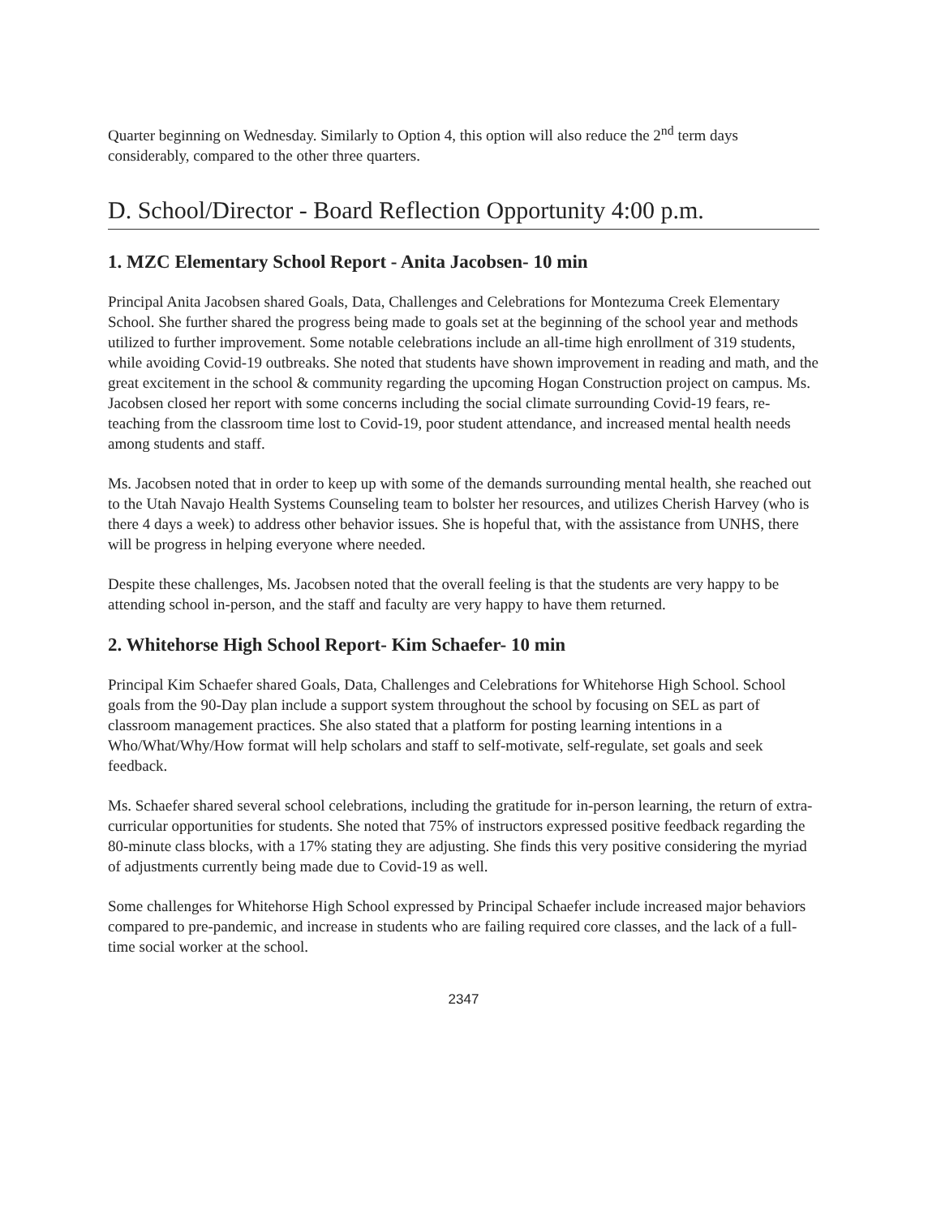Quarter beginning on Wednesday. Similarly to Option 4, this option will also reduce the 2<sup>nd</sup> term days considerably, compared to the other three quarters.
D. School/Director - Board Reflection Opportunity 4:00 p.m.
1. MZC Elementary School Report - Anita Jacobsen- 10 min
Principal Anita Jacobsen shared Goals, Data, Challenges and Celebrations for Montezuma Creek Elementary School. She further shared the progress being made to goals set at the beginning of the school year and methods utilized to further improvement. Some notable celebrations include an all-time high enrollment of 319 students, while avoiding Covid-19 outbreaks. She noted that students have shown improvement in reading and math, and the great excitement in the school & community regarding the upcoming Hogan Construction project on campus. Ms. Jacobsen closed her report with some concerns including the social climate surrounding Covid-19 fears, re-teaching from the classroom time lost to Covid-19, poor student attendance, and increased mental health needs among students and staff.
Ms. Jacobsen noted that in order to keep up with some of the demands surrounding mental health, she reached out to the Utah Navajo Health Systems Counseling team to bolster her resources, and utilizes Cherish Harvey (who is there 4 days a week) to address other behavior issues. She is hopeful that, with the assistance from UNHS, there will be progress in helping everyone where needed.
Despite these challenges, Ms. Jacobsen noted that the overall feeling is that the students are very happy to be attending school in-person, and the staff and faculty are very happy to have them returned.
2. Whitehorse High School Report- Kim Schaefer- 10 min
Principal Kim Schaefer shared Goals, Data, Challenges and Celebrations for Whitehorse High School. School goals from the 90-Day plan include a support system throughout the school by focusing on SEL as part of classroom management practices. She also stated that a platform for posting learning intentions in a Who/What/Why/How format will help scholars and staff to self-motivate, self-regulate, set goals and seek feedback.
Ms. Schaefer shared several school celebrations, including the gratitude for in-person learning, the return of extra-curricular opportunities for students. She noted that 75% of instructors expressed positive feedback regarding the 80-minute class blocks, with a 17% stating they are adjusting. She finds this very positive considering the myriad of adjustments currently being made due to Covid-19 as well.
Some challenges for Whitehorse High School expressed by Principal Schaefer include increased major behaviors compared to pre-pandemic, and increase in students who are failing required core classes, and the lack of a full-time social worker at the school.
2347